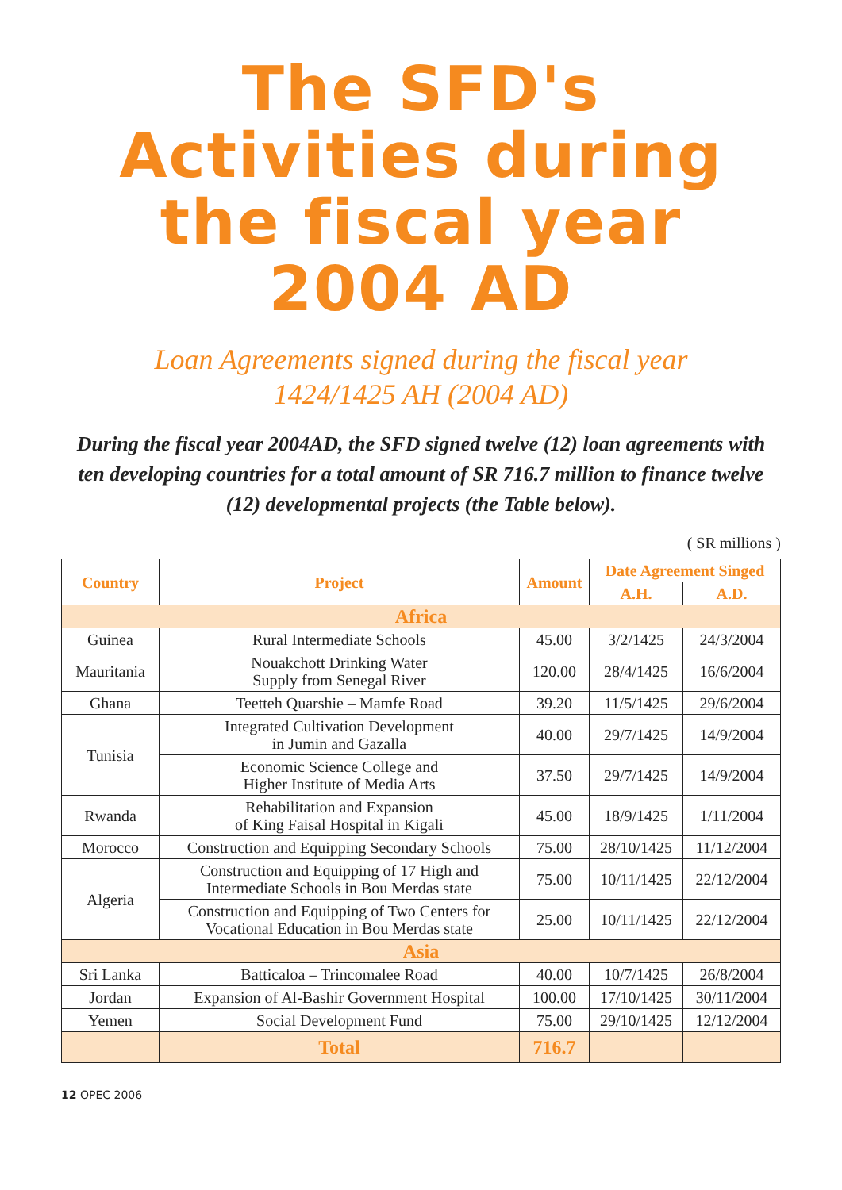The SFD's
Activities during
the fiscal year
2004 AD
Loan Agreements signed during the fiscal year
1424/1425 AH (2004 AD)
During the fiscal year 2004AD, the SFD signed twelve (12) loan agreements with ten developing countries for a total amount of SR 716.7 million to finance twelve (12) developmental projects (the Table below).
( SR millions )
| Country | Project | Amount | Date Agreement Singed | |
| --- | --- | --- | --- | --- |
| | | | A.H. | A.D. |
| Africa | | | | |
| Guinea | Rural Intermediate Schools | 45.00 | 3/2/1425 | 24/3/2004 |
| Mauritania | Nouakchott Drinking Water Supply from Senegal River | 120.00 | 28/4/1425 | 16/6/2004 |
| Ghana | Teetteh Quarshie – Mamfe Road | 39.20 | 11/5/1425 | 29/6/2004 |
| Tunisia | Integrated Cultivation Development in Jumin and Gazalla | 40.00 | 29/7/1425 | 14/9/2004 |
| | Economic Science College and Higher Institute of Media Arts | 37.50 | 29/7/1425 | 14/9/2004 |
| Rwanda | Rehabilitation and Expansion of King Faisal Hospital in Kigali | 45.00 | 18/9/1425 | 1/11/2004 |
| Morocco | Construction and Equipping Secondary Schools | 75.00 | 28/10/1425 | 11/12/2004 |
| Algeria | Construction and Equipping of 17 High and Intermediate Schools in Bou Merdas state | 75.00 | 10/11/1425 | 22/12/2004 |
| | Construction and Equipping of Two Centers for Vocational Education in Bou Merdas state | 25.00 | 10/11/1425 | 22/12/2004 |
| Asia | | | | |
| Sri Lanka | Batticaloa – Trincomalee Road | 40.00 | 10/7/1425 | 26/8/2004 |
| Jordan | Expansion of Al-Bashir Government Hospital | 100.00 | 17/10/1425 | 30/11/2004 |
| Yemen | Social Development Fund | 75.00 | 29/10/1425 | 12/12/2004 |
| | Total | 716.7 | | |
12 OPEC 2006